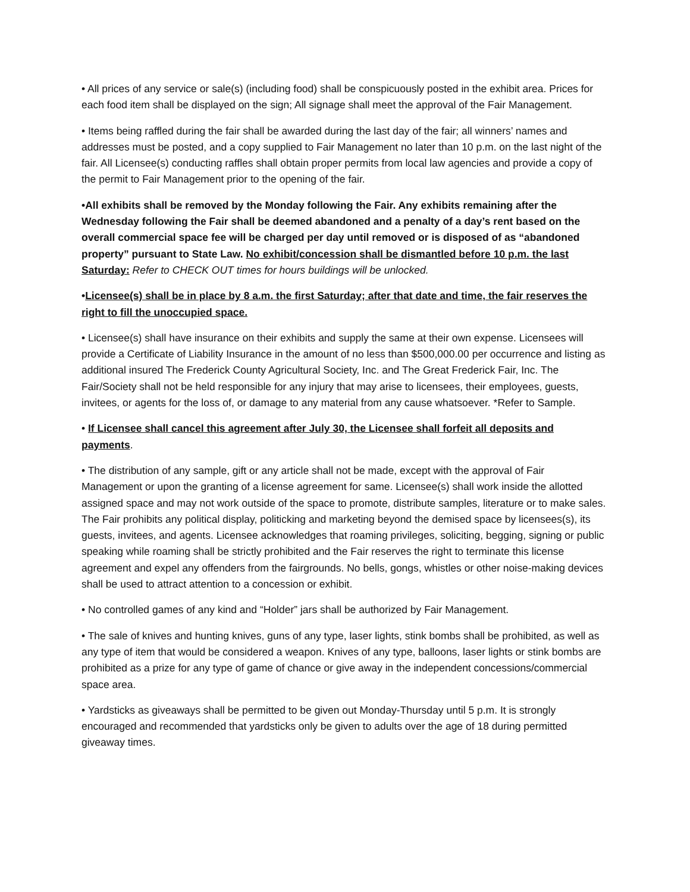• All prices of any service or sale(s) (including food) shall be conspicuously posted in the exhibit area. Prices for each food item shall be displayed on the sign; All signage shall meet the approval of the Fair Management.
• Items being raffled during the fair shall be awarded during the last day of the fair; all winners’ names and addresses must be posted, and a copy supplied to Fair Management no later than 10 p.m. on the last night of the fair. All Licensee(s) conducting raffles shall obtain proper permits from local law agencies and provide a copy of the permit to Fair Management prior to the opening of the fair.
•All exhibits shall be removed by the Monday following the Fair. Any exhibits remaining after the Wednesday following the Fair shall be deemed abandoned and a penalty of a day’s rent based on the overall commercial space fee will be charged per day until removed or is disposed of as “abandoned property” pursuant to State Law. No exhibit/concession shall be dismantled before 10 p.m. the last Saturday: Refer to CHECK OUT times for hours buildings will be unlocked.
•Licensee(s) shall be in place by 8 a.m. the first Saturday; after that date and time, the fair reserves the right to fill the unoccupied space.
• Licensee(s) shall have insurance on their exhibits and supply the same at their own expense. Licensees will provide a Certificate of Liability Insurance in the amount of no less than $500,000.00 per occurrence and listing as additional insured The Frederick County Agricultural Society, Inc. and The Great Frederick Fair, Inc. The Fair/Society shall not be held responsible for any injury that may arise to licensees, their employees, guests, invitees, or agents for the loss of, or damage to any material from any cause whatsoever. *Refer to Sample.
• If Licensee shall cancel this agreement after July 30, the Licensee shall forfeit all deposits and payments.
• The distribution of any sample, gift or any article shall not be made, except with the approval of Fair Management or upon the granting of a license agreement for same. Licensee(s) shall work inside the allotted assigned space and may not work outside of the space to promote, distribute samples, literature or to make sales. The Fair prohibits any political display, politicking and marketing beyond the demised space by licensees(s), its guests, invitees, and agents. Licensee acknowledges that roaming privileges, soliciting, begging, signing or public speaking while roaming shall be strictly prohibited and the Fair reserves the right to terminate this license agreement and expel any offenders from the fairgrounds. No bells, gongs, whistles or other noise-making devices shall be used to attract attention to a concession or exhibit.
• No controlled games of any kind and “Holder” jars shall be authorized by Fair Management.
• The sale of knives and hunting knives, guns of any type, laser lights, stink bombs shall be prohibited, as well as any type of item that would be considered a weapon. Knives of any type, balloons, laser lights or stink bombs are prohibited as a prize for any type of game of chance or give away in the independent concessions/commercial space area.
• Yardsticks as giveaways shall be permitted to be given out Monday-Thursday until 5 p.m. It is strongly encouraged and recommended that yardsticks only be given to adults over the age of 18 during permitted giveaway times.